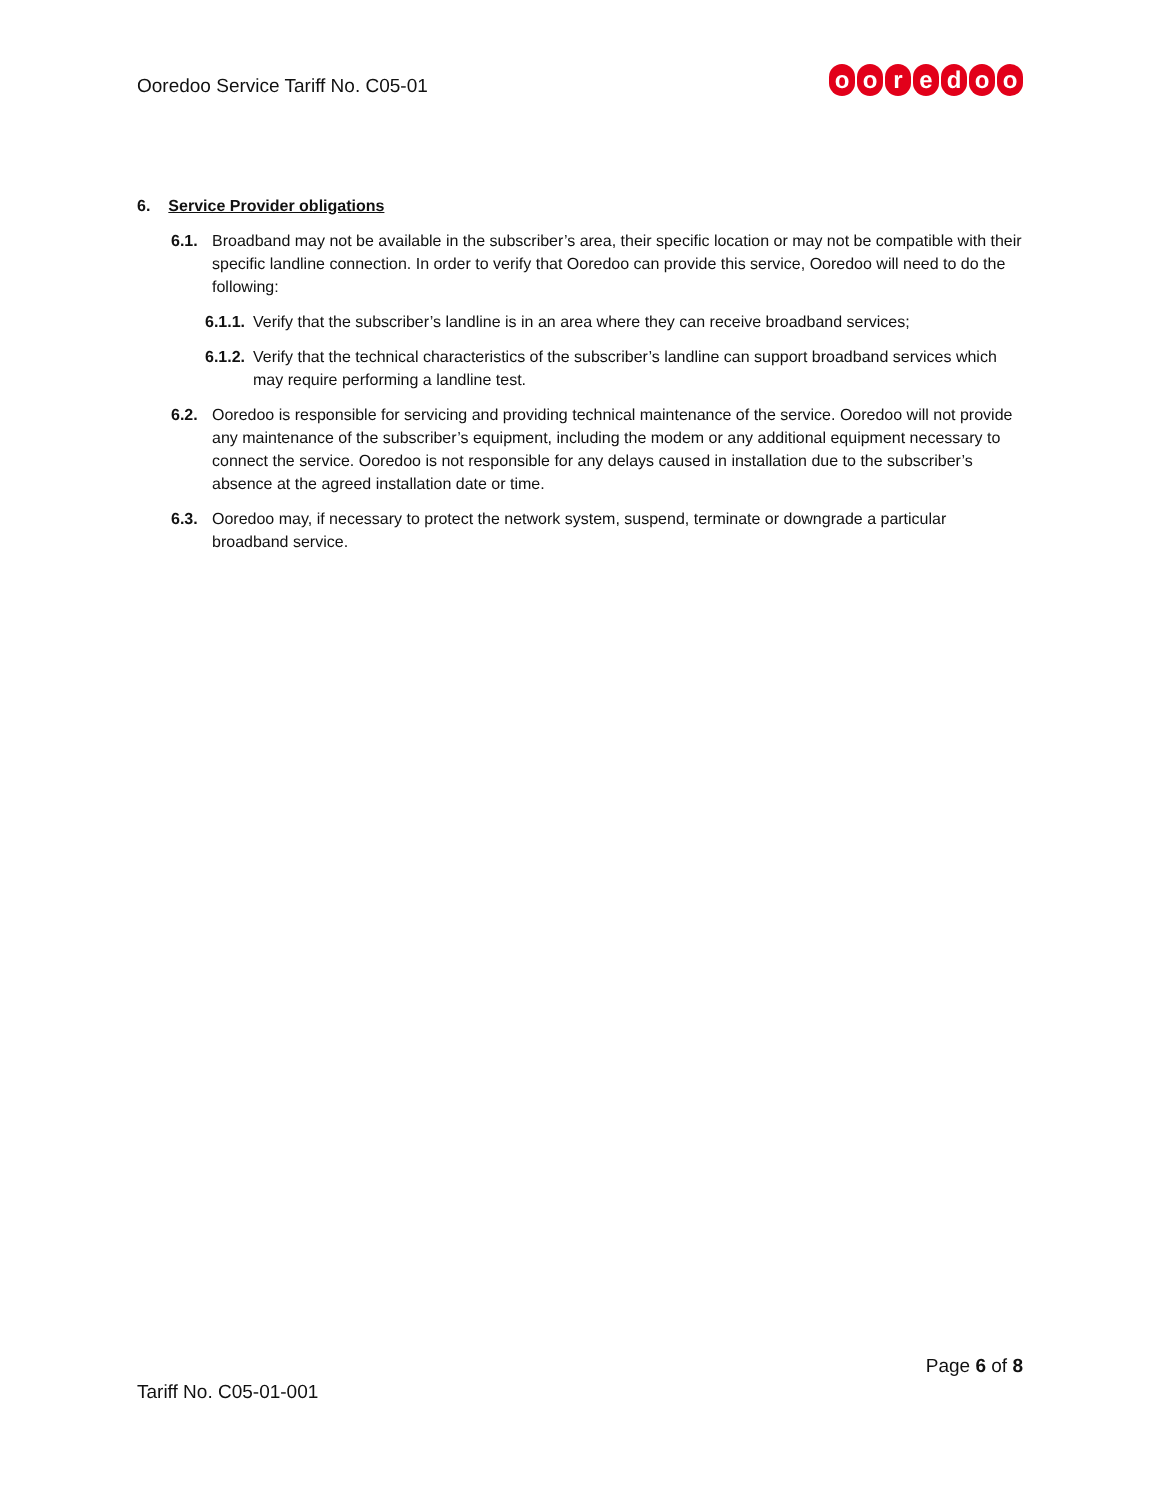Ooredoo Service Tariff No. C05-01
ooredoo
6. Service Provider obligations
6.1. Broadband may not be available in the subscriber’s area, their specific location or may not be compatible with their specific landline connection. In order to verify that Ooredoo can provide this service, Ooredoo will need to do the following:
6.1.1.
Verify that the subscriber’s landline is in an area where they can receive broadband services;
6.1.2.
Verify that the technical characteristics of the subscriber’s landline can support broadband services which may require performing a landline test.
6.2. Ooredoo is responsible for servicing and providing technical maintenance of the service. Ooredoo will not provide any maintenance of the subscriber’s equipment, including the modem or any additional equipment necessary to connect the service. Ooredoo is not responsible for any delays caused in installation due to the subscriber’s absence at the agreed installation date or time.
6.3. Ooredoo may, if necessary to protect the network system, suspend, terminate or downgrade a particular broadband service.
Page 6 of 8
Tariff No. C05-01-001